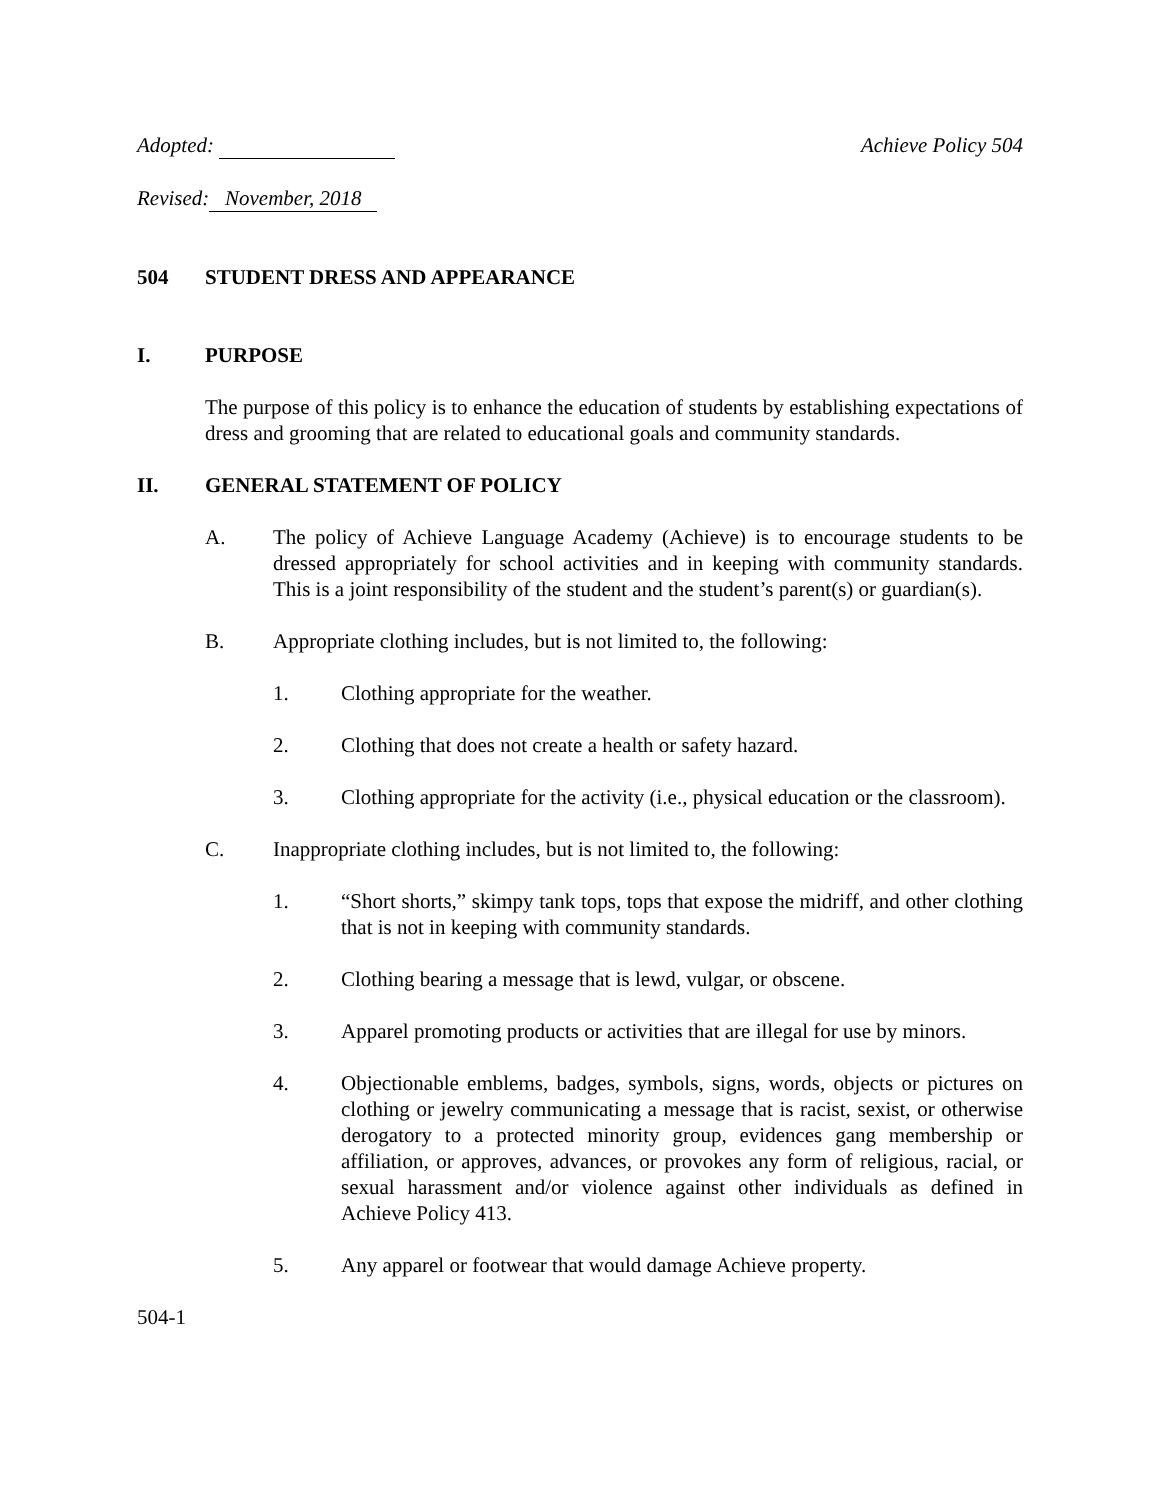Adopted: Achieve Policy 504
Revised: November, 2018
504 STUDENT DRESS AND APPEARANCE
I. PURPOSE
The purpose of this policy is to enhance the education of students by establishing expectations of dress and grooming that are related to educational goals and community standards.
II. GENERAL STATEMENT OF POLICY
A. The policy of Achieve Language Academy (Achieve) is to encourage students to be dressed appropriately for school activities and in keeping with community standards. This is a joint responsibility of the student and the student’s parent(s) or guardian(s).
B. Appropriate clothing includes, but is not limited to, the following:
1. Clothing appropriate for the weather.
2. Clothing that does not create a health or safety hazard.
3. Clothing appropriate for the activity (i.e., physical education or the classroom).
C. Inappropriate clothing includes, but is not limited to, the following:
1. “Short shorts,” skimpy tank tops, tops that expose the midriff, and other clothing that is not in keeping with community standards.
2. Clothing bearing a message that is lewd, vulgar, or obscene.
3. Apparel promoting products or activities that are illegal for use by minors.
4. Objectionable emblems, badges, symbols, signs, words, objects or pictures on clothing or jewelry communicating a message that is racist, sexist, or otherwise derogatory to a protected minority group, evidences gang membership or affiliation, or approves, advances, or provokes any form of religious, racial, or sexual harassment and/or violence against other individuals as defined in Achieve Policy 413.
5. Any apparel or footwear that would damage Achieve property.
504-1